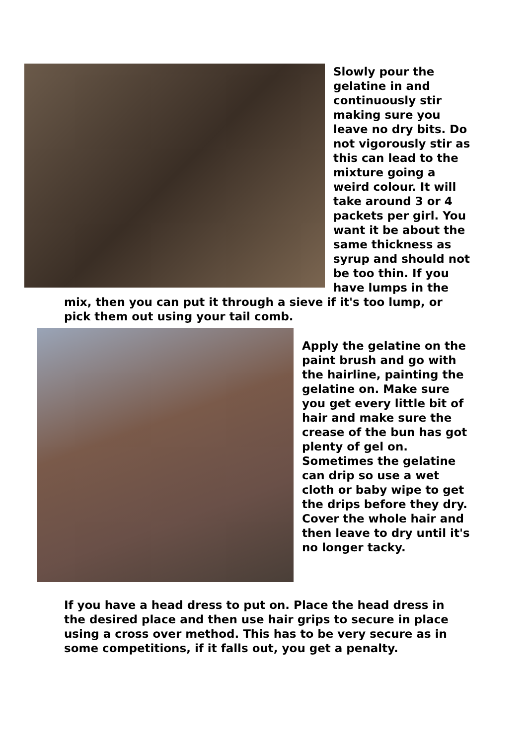Slowly pour the gelatine in and continuously stir making sure you leave no dry bits. Do not vigorously stir as this can lead to the mixture going a weird colour. It will take around 3 or 4 packets per girl. You want it be about the same thickness as syrup and should not be too thin. If you have lumps in the
mix, then you can put it through a sieve if it's too lump, or pick them out using your tail comb.
Apply the gelatine on the paint brush and go with the hairline, painting the gelatine on. Make sure you get every little bit of hair and make sure the crease of the bun has got plenty of gel on. Sometimes the gelatine can drip so use a wet cloth or baby wipe to get the drips before they dry. Cover the whole hair and then leave to dry until it's no longer tacky.
If you have a head dress to put on. Place the head dress in the desired place and then use hair grips to secure in place using a cross over method. This has to be very secure as in some competitions, if it falls out, you get a penalty.